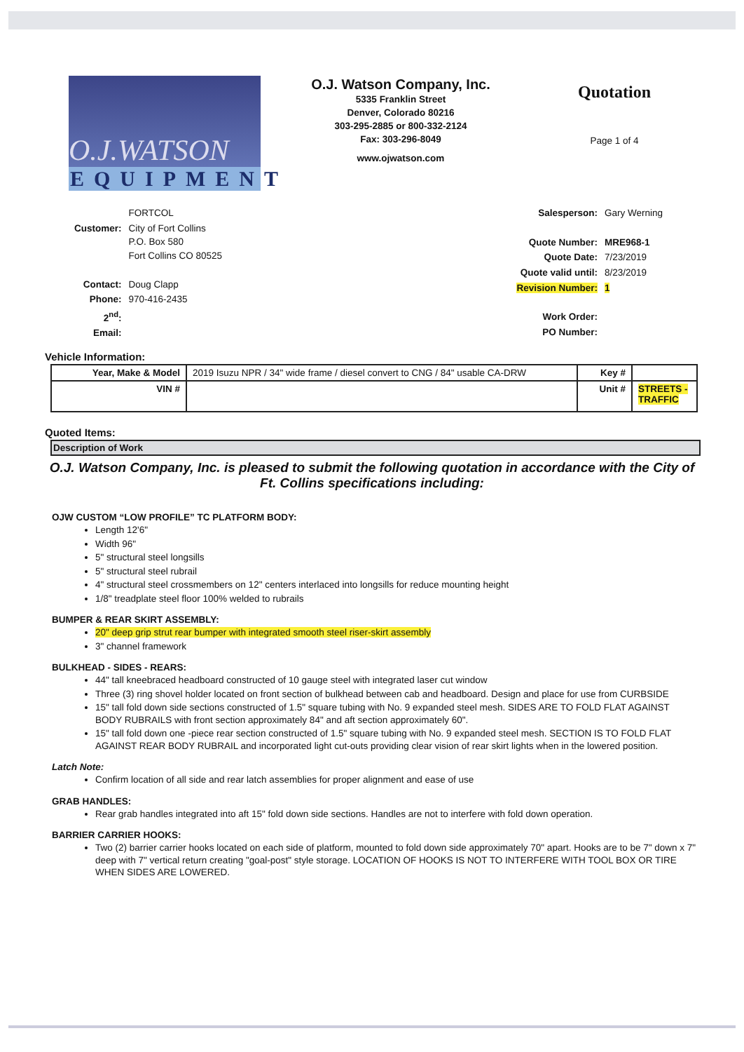O.J.WATSON
EQUIPMENT
O.J. Watson Company, Inc.
5335 Franklin Street
Denver, Colorado 80216
303-295-2885 or 800-332-2124
Fax: 303-296-8049
www.ojwatson.com
Quotation
Page 1 of 4
| | FORTCOL |
| Customer: | City of Fort Collins P.O. Box 580 Fort Collins CO 80525 |
| Contact: | Doug Clapp |
| Phone: | 970-416-2435 |
| 2<sup>nd</sup>: | |
| Email: | |
| Salesperson: | Gary Werning |
| Quote Number: | MRE968-1 |
| Quote Date: | 7/23/2019 |
| Quote valid until: | 8/23/2019 |
| Revision Number: | 1 |
| Work Order: | |
| PO Number: | |
Vehicle Information:
| Year, Make & Model | 2019 Isuzu NPR / 34" wide frame / diesel convert to CNG / 84" usable CA-DRW | Key # | |
| VIN # | | Unit # | STREETS -TRAFFIC |
Quoted Items:
Description of Work
O.J. Watson Company, Inc. is pleased to submit the following quotation in accordance with the City of Ft. Collins specifications including:
OJW CUSTOM “LOW PROFILE” TC PLATFORM BODY:
Length 12'6"
Width 96"
5" structural steel longsills
5" structural steel rubrail
4" structural steel crossmembers on 12" centers interlaced into longsills for reduce mounting height
1/8" treadplate steel floor 100% welded to rubrails
BUMPER & REAR SKIRT ASSEMBLY:
20" deep grip strut rear bumper with integrated smooth steel riser-skirt assembly
3" channel framework
BULKHEAD - SIDES - REARS:
44" tall kneebraced headboard constructed of 10 gauge steel with integrated laser cut window
Three (3) ring shovel holder located on front section of bulkhead between cab and headboard. Design and place for use from CURBSIDE
15" tall fold down side sections constructed of 1.5" square tubing with No. 9 expanded steel mesh. SIDES ARE TO FOLD FLAT AGAINST BODY RUBRAILS with front section approximately 84" and aft section approximately 60".
15" tall fold down one -piece rear section constructed of 1.5" square tubing with No. 9 expanded steel mesh. SECTION IS TO FOLD FLAT AGAINST REAR BODY RUBRAIL and incorporated light cut-outs providing clear vision of rear skirt lights when in the lowered position.
Latch Note:
Confirm location of all side and rear latch assemblies for proper alignment and ease of use
GRAB HANDLES:
Rear grab handles integrated into aft 15" fold down side sections. Handles are not to interfere with fold down operation.
BARRIER CARRIER HOOKS:
Two (2) barrier carrier hooks located on each side of platform, mounted to fold down side approximately 70" apart. Hooks are to be 7" down x 7" deep with 7" vertical return creating "goal-post" style storage. LOCATION OF HOOKS IS NOT TO INTERFERE WITH TOOL BOX OR TIRE WHEN SIDES ARE LOWERED.